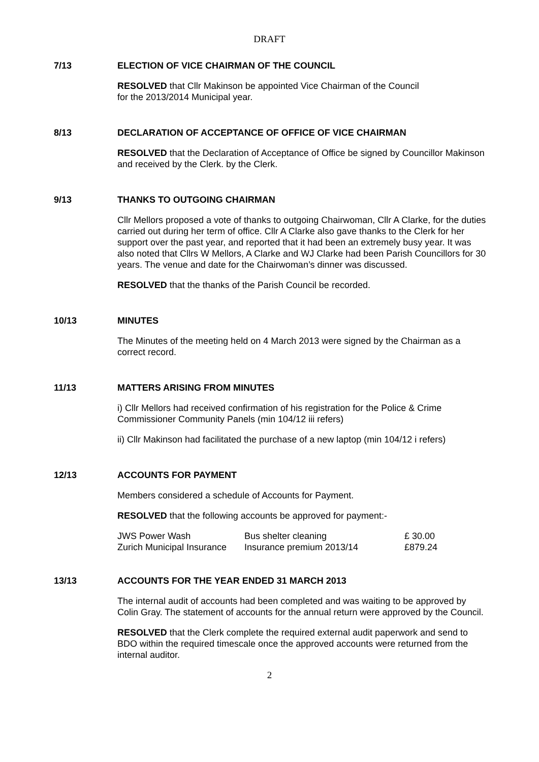DRAFT
7/13 ELECTION OF VICE CHAIRMAN OF THE COUNCIL
RESOLVED that Cllr Makinson be appointed Vice Chairman of the Council
for the 2013/2014 Municipal year.
8/13 DECLARATION OF ACCEPTANCE OF OFFICE OF VICE CHAIRMAN
RESOLVED that the Declaration of Acceptance of Office be signed by Councillor Makinson and received by the Clerk. by the Clerk.
9/13 THANKS TO OUTGOING CHAIRMAN
Cllr Mellors proposed a vote of thanks to outgoing Chairwoman, Cllr A Clarke, for the duties carried out during her term of office. Cllr A Clarke also gave thanks to the Clerk for her support over the past year, and reported that it had been an extremely busy year. It was also noted that Cllrs W Mellors, A Clarke and WJ Clarke had been Parish Councillors for 30 years. The venue and date for the Chairwoman’s dinner was discussed.
RESOLVED that the thanks of the Parish Council be recorded.
10/13 MINUTES
The Minutes of the meeting held on 4 March 2013 were signed by the Chairman as a correct record.
11/13 MATTERS ARISING FROM MINUTES
i) Cllr Mellors had received confirmation of his registration for the Police & Crime Commissioner Community Panels (min 104/12 iii refers)
ii) Cllr Makinson had facilitated the purchase of a new laptop (min 104/12 i refers)
12/13 ACCOUNTS FOR PAYMENT
Members considered a schedule of Accounts for Payment.
RESOLVED that the following accounts be approved for payment:-
| JWS Power Wash | Bus shelter cleaning | £ 30.00 |
| Zurich Municipal Insurance | Insurance premium 2013/14 | £879.24 |
13/13 ACCOUNTS FOR THE YEAR ENDED 31 MARCH 2013
The internal audit of accounts had been completed and was waiting to be approved by Colin Gray. The statement of accounts for the annual return were approved by the Council.
RESOLVED that the Clerk complete the required external audit paperwork and send to BDO within the required timescale once the approved accounts were returned from the internal auditor.
2